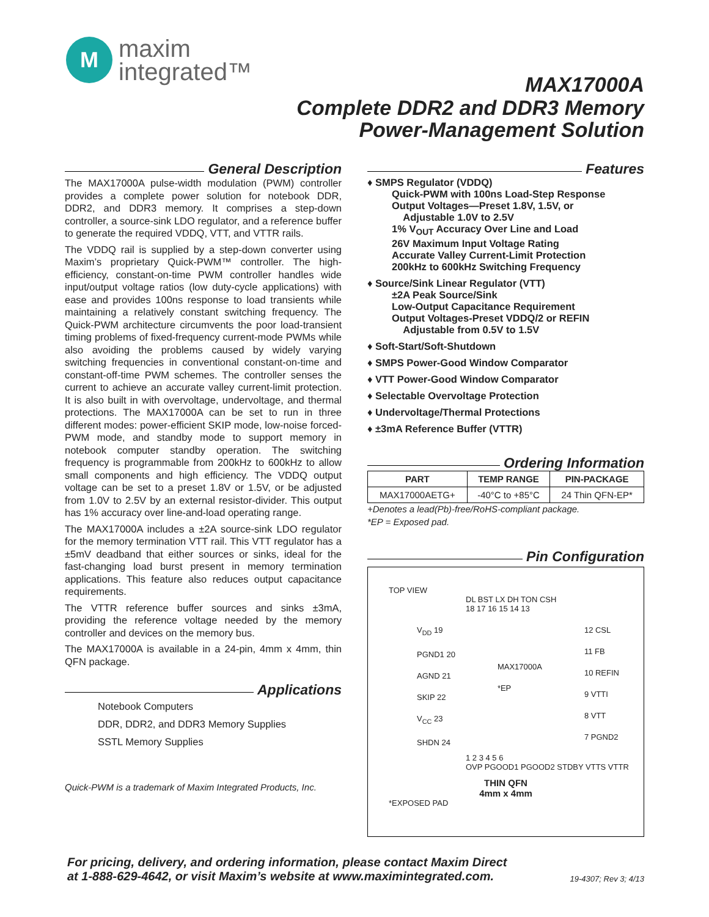M
maxim
integrated™
MAX17000A
Complete DDR2 and DDR3 Memory
Power-Management Solution
General Description
The MAX17000A pulse-width modulation (PWM) controller provides a complete power solution for notebook DDR, DDR2, and DDR3 memory. It comprises a step-down controller, a source-sink LDO regulator, and a reference buffer to generate the required VDDQ, VTT, and VTTR rails.
The VDDQ rail is supplied by a step-down converter using Maxim’s proprietary Quick-PWM™ controller. The high-efficiency, constant-on-time PWM controller handles wide input/output voltage ratios (low duty-cycle applications) with ease and provides 100ns response to load transients while maintaining a relatively constant switching frequency. The Quick-PWM architecture circumvents the poor load-transient timing problems of fixed-frequency current-mode PWMs while also avoiding the problems caused by widely varying switching frequencies in conventional constant-on-time and constant-off-time PWM schemes. The controller senses the current to achieve an accurate valley current-limit protection. It is also built in with overvoltage, undervoltage, and thermal protections. The MAX17000A can be set to run in three different modes: power-efficient SKIP mode, low-noise forced-PWM mode, and standby mode to support memory in notebook computer standby operation. The switching frequency is programmable from 200kHz to 600kHz to allow small components and high efficiency. The VDDQ output voltage can be set to a preset 1.8V or 1.5V, or be adjusted from 1.0V to 2.5V by an external resistor-divider. This output has 1% accuracy over line-and-load operating range.
The MAX17000A includes a ±2A source-sink LDO regulator for the memory termination VTT rail. This VTT regulator has a ±5mV deadband that either sources or sinks, ideal for the fast-changing load burst present in memory termination applications. This feature also reduces output capacitance requirements.
The VTTR reference buffer sources and sinks ±3mA, providing the reference voltage needed by the memory controller and devices on the memory bus.
The MAX17000A is available in a 24-pin, 4mm x 4mm, thin QFN package.
Applications
Notebook Computers
DDR, DDR2, and DDR3 Memory Supplies
SSTL Memory Supplies
Quick-PWM is a trademark of Maxim Integrated Products, Inc.
Features
♦ SMPS Regulator (VDDQ)
Quick-PWM with 100ns Load-Step Response
Output Voltages—Preset 1.8V, 1.5V, or
Adjustable 1.0V to 2.5V
1% V<sub>OUT</sub> Accuracy Over Line and Load
26V Maximum Input Voltage Rating
Accurate Valley Current-Limit Protection
200kHz to 600kHz Switching Frequency
♦ Source/Sink Linear Regulator (VTT)
±2A Peak Source/Sink
Low-Output Capacitance Requirement
Output Voltages-Preset VDDQ/2 or REFIN
Adjustable from 0.5V to 1.5V
♦ Soft-Start/Soft-Shutdown
♦ SMPS Power-Good Window Comparator
♦ VTT Power-Good Window Comparator
♦ Selectable Overvoltage Protection
♦ Undervoltage/Thermal Protections
♦ ±3mA Reference Buffer (VTTR)
Ordering Information
| PART | TEMP RANGE | PIN-PACKAGE |
| --- | --- | --- |
| MAX17000AETG+ | -40°C to +85°C | 24 Thin QFN-EP* |
+Denotes a lead(Pb)-free/RoHS-compliant package.
*EP = Exposed pad.
Pin Configuration
TOP VIEW
DL BST LX DH TON CSH
18 17 16 15 14 13
V<sub>DD</sub> 19
PGND1 20
AGND 21
SKIP 22
V<sub>CC</sub> 23
SHDN 24
MAX17000A
*EP
12 CSL
11 FB
10 REFIN
9 VTTI
8 VTT
7 PGND2
1 2 3 4 5 6
OVP PGOOD1 PGOOD2 STDBY VTTS VTTR
THIN QFN
4mm x 4mm
*EXPOSED PAD
For pricing, delivery, and ordering information, please contact Maxim Direct
at 1-888-629-4642, or visit Maxim’s website at www.maximintegrated.com.
19-4307; Rev 3; 4/13